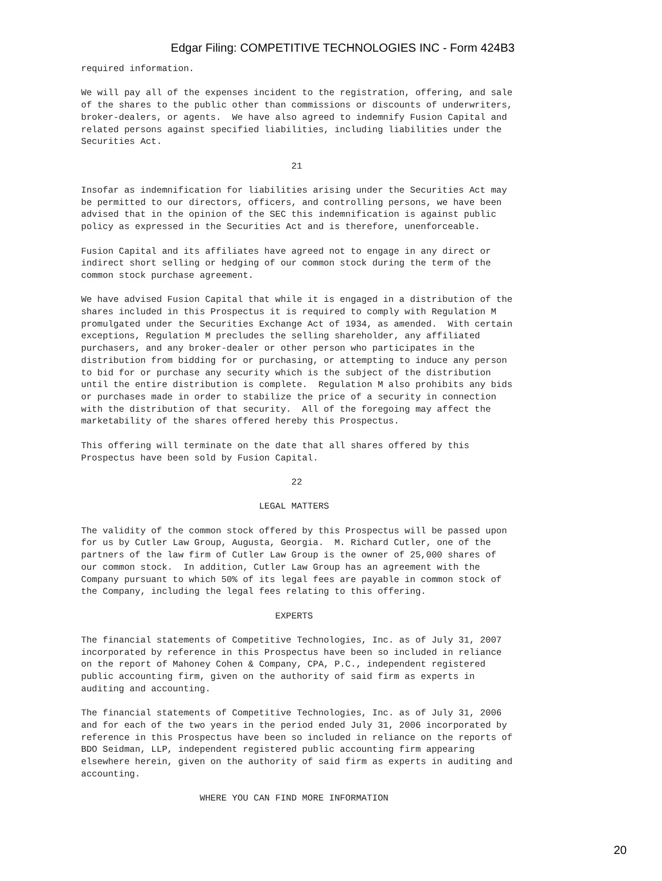Edgar Filing: COMPETITIVE TECHNOLOGIES INC - Form 424B3
required information.

We will pay all of the expenses incident to the registration, offering, and sale
of the shares to the public other than commissions or discounts of underwriters,
broker-dealers, or agents.  We have also agreed to indemnify Fusion Capital and
related persons against specified liabilities, including liabilities under the
Securities Act.

                                       21

Insofar as indemnification for liabilities arising under the Securities Act may
be permitted to our directors, officers, and controlling persons, we have been
advised that in the opinion of the SEC this indemnification is against public
policy as expressed in the Securities Act and is therefore, unenforceable.

Fusion Capital and its affiliates have agreed not to engage in any direct or
indirect short selling or hedging of our common stock during the term of the
common stock purchase agreement.

We have advised Fusion Capital that while it is engaged in a distribution of the
shares included in this Prospectus it is required to comply with Regulation M
promulgated under the Securities Exchange Act of 1934, as amended.  With certain
exceptions, Regulation M precludes the selling shareholder, any affiliated
purchasers, and any broker-dealer or other person who participates in the
distribution from bidding for or purchasing, or attempting to induce any person
to bid for or purchase any security which is the subject of the distribution
until the entire distribution is complete.  Regulation M also prohibits any bids
or purchases made in order to stabilize the price of a security in connection
with the distribution of that security.  All of the foregoing may affect the
marketability of the shares offered hereby this Prospectus.

This offering will terminate on the date that all shares offered by this
Prospectus have been sold by Fusion Capital.

                                       22

                                 LEGAL MATTERS

The validity of the common stock offered by this Prospectus will be passed upon
for us by Cutler Law Group, Augusta, Georgia.  M. Richard Cutler, one of the
partners of the law firm of Cutler Law Group is the owner of 25,000 shares of
our common stock.  In addition, Cutler Law Group has an agreement with the
Company pursuant to which 50% of its legal fees are payable in common stock of
the Company, including the legal fees relating to this offering.

                                    EXPERTS

The financial statements of Competitive Technologies, Inc. as of July 31, 2007
incorporated by reference in this Prospectus have been so included in reliance
on the report of Mahoney Cohen & Company, CPA, P.C., independent registered
public accounting firm, given on the authority of said firm as experts in
auditing and accounting.

The financial statements of Competitive Technologies, Inc. as of July 31, 2006
and for each of the two years in the period ended July 31, 2006 incorporated by
reference in this Prospectus have been so included in reliance on the reports of
BDO Seidman, LLP, independent registered public accounting firm appearing
elsewhere herein, given on the authority of said firm as experts in auditing and
accounting.

                      WHERE YOU CAN FIND MORE INFORMATION
20